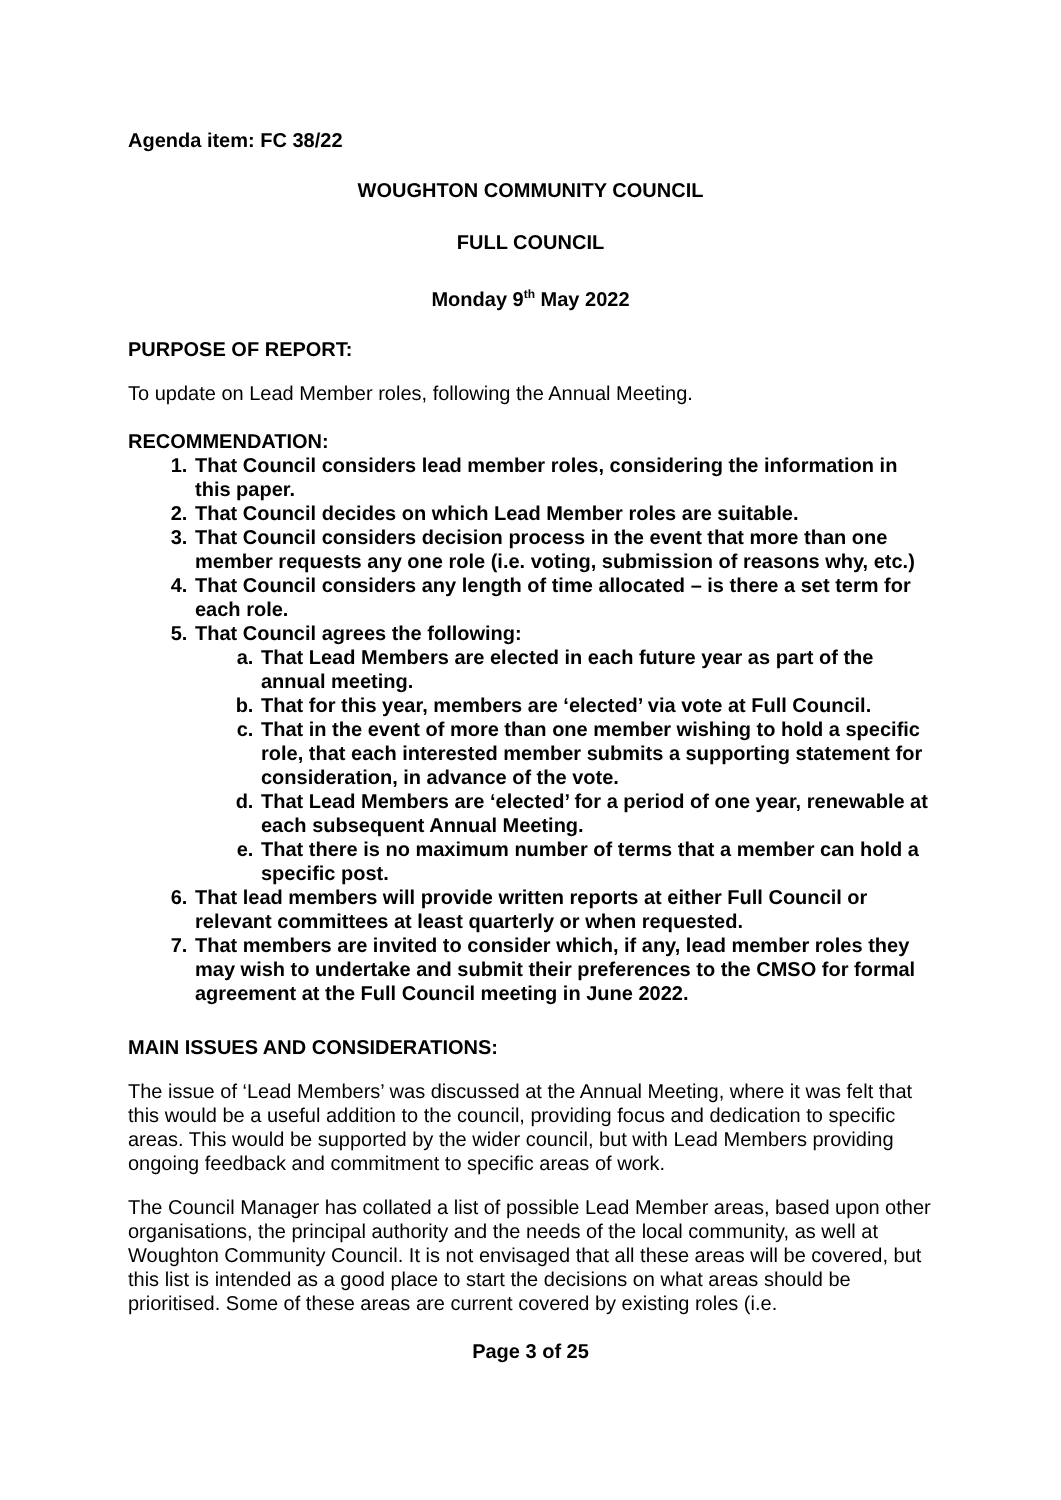Agenda item: FC 38/22
WOUGHTON COMMUNITY COUNCIL
FULL COUNCIL
Monday 9<sup>th</sup> May 2022
PURPOSE OF REPORT:
To update on Lead Member roles, following the Annual Meeting.
RECOMMENDATION:
1. That Council considers lead member roles, considering the information in this paper.
2. That Council decides on which Lead Member roles are suitable.
3. That Council considers decision process in the event that more than one member requests any one role (i.e. voting, submission of reasons why, etc.)
4. That Council considers any length of time allocated – is there a set term for each role.
5. That Council agrees the following:
a. That Lead Members are elected in each future year as part of the annual meeting.
b. That for this year, members are ‘elected’ via vote at Full Council.
c. That in the event of more than one member wishing to hold a specific role, that each interested member submits a supporting statement for consideration, in advance of the vote.
d. That Lead Members are ‘elected’ for a period of one year, renewable at each subsequent Annual Meeting.
e. That there is no maximum number of terms that a member can hold a specific post.
6. That lead members will provide written reports at either Full Council or relevant committees at least quarterly or when requested.
7. That members are invited to consider which, if any, lead member roles they may wish to undertake and submit their preferences to the CMSO for formal agreement at the Full Council meeting in June 2022.
MAIN ISSUES AND CONSIDERATIONS:
The issue of ‘Lead Members’ was discussed at the Annual Meeting, where it was felt that this would be a useful addition to the council, providing focus and dedication to specific areas. This would be supported by the wider council, but with Lead Members providing ongoing feedback and commitment to specific areas of work.
The Council Manager has collated a list of possible Lead Member areas, based upon other organisations, the principal authority and the needs of the local community, as well at Woughton Community Council. It is not envisaged that all these areas will be covered, but this list is intended as a good place to start the decisions on what areas should be prioritised. Some of these areas are current covered by existing roles (i.e.
Page 3 of 25